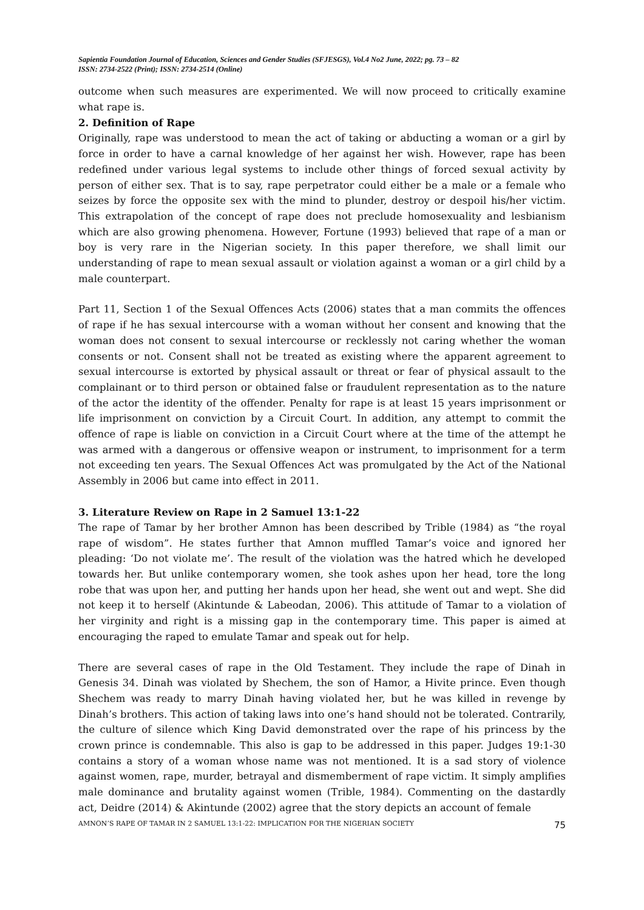Sapientia Foundation Journal of Education, Sciences and Gender Studies (SFJESGS), Vol.4 No2 June, 2022; pg. 73 – 82
ISSN: 2734-2522 (Print); ISSN: 2734-2514 (Online)
outcome when such measures are experimented. We will now proceed to critically examine what rape is.
2. Definition of Rape
Originally, rape was understood to mean the act of taking or abducting a woman or a girl by force in order to have a carnal knowledge of her against her wish. However, rape has been redefined under various legal systems to include other things of forced sexual activity by person of either sex. That is to say, rape perpetrator could either be a male or a female who seizes by force the opposite sex with the mind to plunder, destroy or despoil his/her victim. This extrapolation of the concept of rape does not preclude homosexuality and lesbianism which are also growing phenomena. However, Fortune (1993) believed that rape of a man or boy is very rare in the Nigerian society. In this paper therefore, we shall limit our understanding of rape to mean sexual assault or violation against a woman or a girl child by a male counterpart.
Part 11, Section 1 of the Sexual Offences Acts (2006) states that a man commits the offences of rape if he has sexual intercourse with a woman without her consent and knowing that the woman does not consent to sexual intercourse or recklessly not caring whether the woman consents or not. Consent shall not be treated as existing where the apparent agreement to sexual intercourse is extorted by physical assault or threat or fear of physical assault to the complainant or to third person or obtained false or fraudulent representation as to the nature of the actor the identity of the offender. Penalty for rape is at least 15 years imprisonment or life imprisonment on conviction by a Circuit Court. In addition, any attempt to commit the offence of rape is liable on conviction in a Circuit Court where at the time of the attempt he was armed with a dangerous or offensive weapon or instrument, to imprisonment for a term not exceeding ten years. The Sexual Offences Act was promulgated by the Act of the National Assembly in 2006 but came into effect in 2011.
3. Literature Review on Rape in 2 Samuel 13:1-22
The rape of Tamar by her brother Amnon has been described by Trible (1984) as “the royal rape of wisdom”. He states further that Amnon muffled Tamar’s voice and ignored her pleading: ‘Do not violate me’. The result of the violation was the hatred which he developed towards her. But unlike contemporary women, she took ashes upon her head, tore the long robe that was upon her, and putting her hands upon her head, she went out and wept. She did not keep it to herself (Akintunde & Labeodan, 2006). This attitude of Tamar to a violation of her virginity and right is a missing gap in the contemporary time. This paper is aimed at encouraging the raped to emulate Tamar and speak out for help.
There are several cases of rape in the Old Testament. They include the rape of Dinah in Genesis 34. Dinah was violated by Shechem, the son of Hamor, a Hivite prince. Even though Shechem was ready to marry Dinah having violated her, but he was killed in revenge by Dinah’s brothers. This action of taking laws into one’s hand should not be tolerated. Contrarily, the culture of silence which King David demonstrated over the rape of his princess by the crown prince is condemnable. This also is gap to be addressed in this paper. Judges 19:1-30 contains a story of a woman whose name was not mentioned. It is a sad story of violence against women, rape, murder, betrayal and dismemberment of rape victim. It simply amplifies male dominance and brutality against women (Trible, 1984). Commenting on the dastardly act, Deidre (2014) & Akintunde (2002) agree that the story depicts an account of female
AMNON’S RAPE OF TAMAR IN 2 SAMUEL 13:1-22: IMPLICATION FOR THE NIGERIAN SOCIETY 75